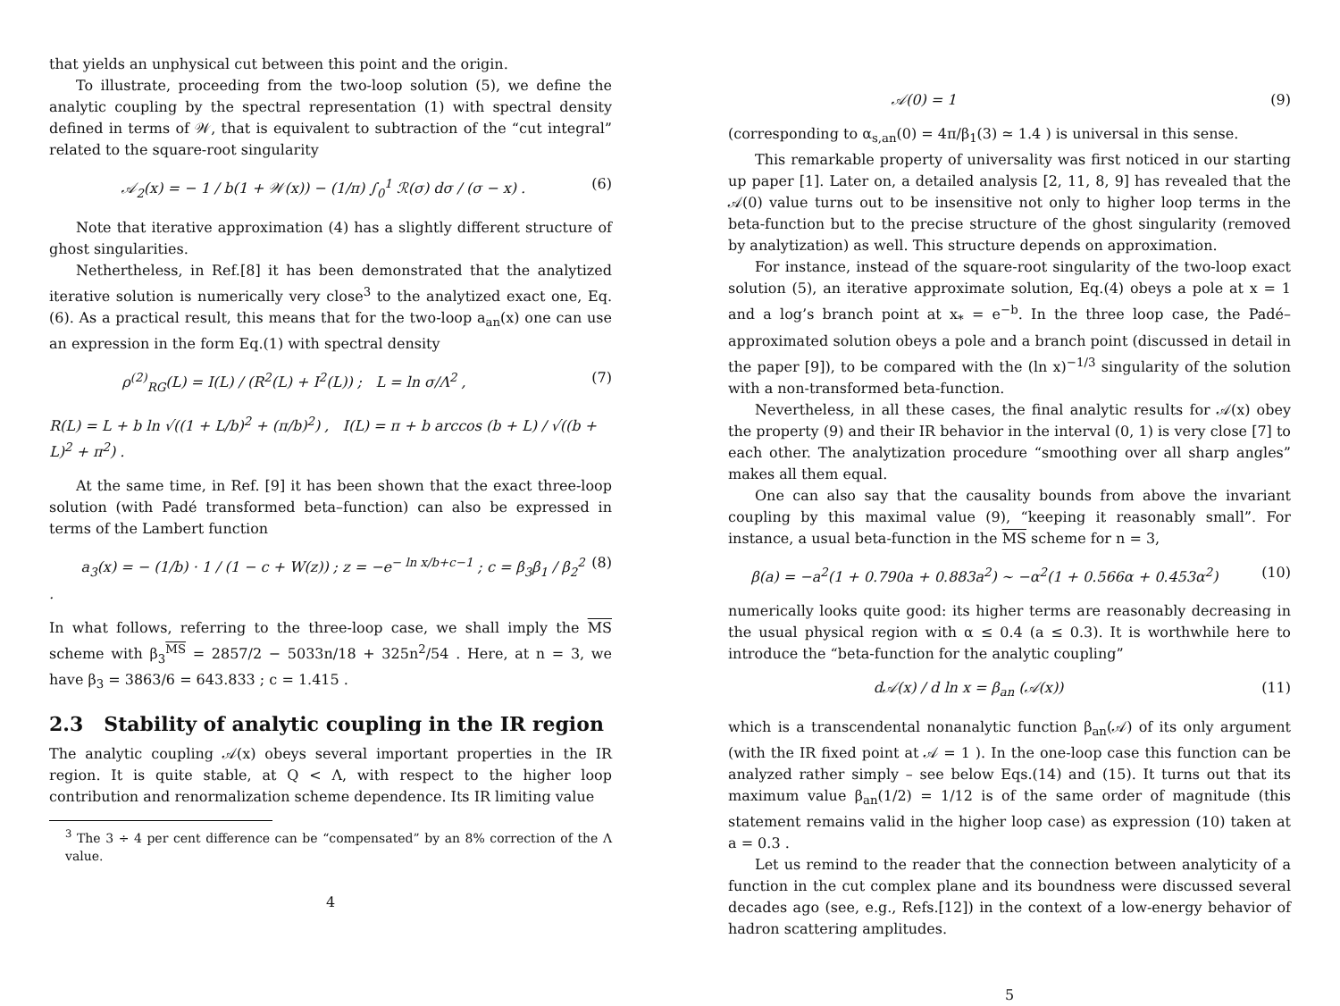that yields an unphysical cut between this point and the origin.
To illustrate, proceeding from the two-loop solution (5), we define the analytic coupling by the spectral representation (1) with spectral density defined in terms of 𝒲, that is equivalent to subtraction of the “cut integral” related to the square-root singularity
𝒜<sub>2</sub>(x) = − 1 / b(1 + 𝒲(x)) − (1/π) ∫<sub>0</sub><sup>1</sup> ℛ(σ) dσ / (σ − x) . (6)
Note that iterative approximation (4) has a slightly different structure of ghost singularities.
Nethertheless, in Ref.[8] it has been demonstrated that the analytized iterative solution is numerically very close<sup>3</sup> to the analytized exact one, Eq.(6). As a practical result, this means that for the two-loop a<sub>an</sub>(x) one can use an expression in the form Eq.(1) with spectral density
ρ<sup>(2)</sup><sub>RG</sub>(L) = I(L) / (R<sup>2</sup>(L) + I<sup>2</sup>(L)) ; L = ln σ/Λ<sup>2</sup> , (7)
R(L) = L + b ln √((1 + L/b)<sup>2</sup> + (π/b)<sup>2</sup>) , I(L) = π + b arccos (b + L) / √((b + L)<sup>2</sup> + π<sup>2</sup>) .
At the same time, in Ref. [9] it has been shown that the exact three-loop solution (with Padé transformed beta–function) can also be expressed in terms of the Lambert function
a<sub>3</sub>(x) = − (1/b) · 1 / (1 − c + W(z)) ; z = −e<sup>− ln x/b+c−1</sup> ; c = β<sub>3</sub>β<sub>1</sub> / β<sub>2</sub><sup>2</sup> . (8)
In what follows, referring to the three-loop case, we shall imply the MS scheme with β<sub>3</sub><sup>MS</sup> = 2857/2 − 5033n/18 + 325n<sup>2</sup>/54 . Here, at n = 3, we have β<sub>3</sub> = 3863/6 = 643.833 ; c = 1.415 .
2.3 Stability of analytic coupling in the IR region
The analytic coupling 𝒜(x) obeys several important properties in the IR region. It is quite stable, at Q < Λ, with respect to the higher loop contribution and renormalization scheme dependence. Its IR limiting value
<sup>3</sup> The 3 ÷ 4 per cent difference can be “compensated” by an 8% correction of the Λ value.
4
𝒜(0) = 1 (9)
(corresponding to α<sub>s,an</sub>(0) = 4π/β<sub>1</sub>(3) ≃ 1.4 ) is universal in this sense.
This remarkable property of universality was first noticed in our starting up paper [1]. Later on, a detailed analysis [2, 11, 8, 9] has revealed that the 𝒜(0) value turns out to be insensitive not only to higher loop terms in the beta-function but to the precise structure of the ghost singularity (removed by analytization) as well. This structure depends on approximation.
For instance, instead of the square-root singularity of the two-loop exact solution (5), an iterative approximate solution, Eq.(4) obeys a pole at x = 1 and a log’s branch point at x<sub>*</sub> = e<sup>−b</sup>. In the three loop case, the Padé–approximated solution obeys a pole and a branch point (discussed in detail in the paper [9]), to be compared with the (ln x)<sup>−1/3</sup> singularity of the solution with a non-transformed beta-function.
Nevertheless, in all these cases, the final analytic results for 𝒜(x) obey the property (9) and their IR behavior in the interval (0, 1) is very close [7] to each other. The analytization procedure “smoothing over all sharp angles” makes all them equal.
One can also say that the causality bounds from above the invariant coupling by this maximal value (9), “keeping it reasonably small”. For instance, a usual beta-function in the MS scheme for n = 3,
β(a) = −a<sup>2</sup>(1 + 0.790a + 0.883a<sup>2</sup>) ∼ −α<sup>2</sup>(1 + 0.566α + 0.453α<sup>2</sup>) (10)
numerically looks quite good: its higher terms are reasonably decreasing in the usual physical region with α ≤ 0.4 (a ≤ 0.3). It is worthwhile here to introduce the “beta-function for the analytic coupling”
d𝒜(x) / d ln x = β<sub>an</sub> (𝒜(x)) (11)
which is a transcendental nonanalytic function β<sub>an</sub>(𝒜) of its only argument (with the IR fixed point at 𝒜 = 1 ). In the one-loop case this function can be analyzed rather simply – see below Eqs.(14) and (15). It turns out that its maximum value β<sub>an</sub>(1/2) = 1/12 is of the same order of magnitude (this statement remains valid in the higher loop case) as expression (10) taken at a = 0.3 .
Let us remind to the reader that the connection between analyticity of a function in the cut complex plane and its boundness were discussed several decades ago (see, e.g., Refs.[12]) in the context of a low-energy behavior of hadron scattering amplitudes.
5